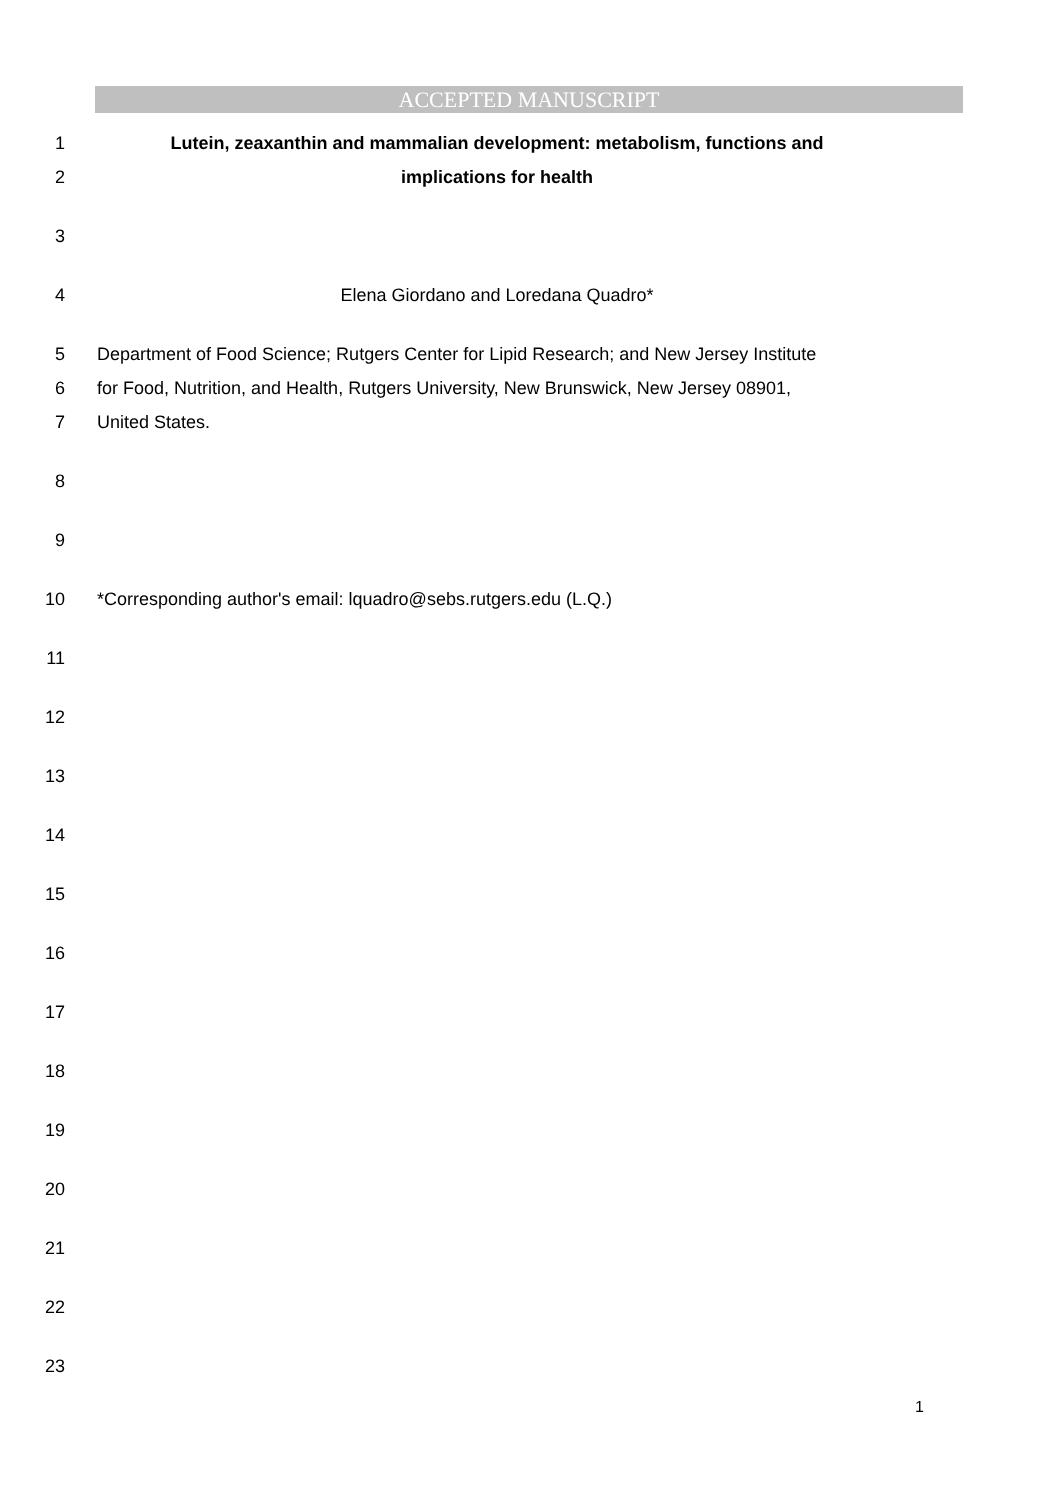ACCEPTED MANUSCRIPT
1 Lutein, zeaxanthin and mammalian development: metabolism, functions and
2 implications for health
3
4 Elena Giordano and Loredana Quadro*
5 Department of Food Science; Rutgers Center for Lipid Research; and New Jersey Institute
6 for Food, Nutrition, and Health, Rutgers University, New Brunswick, New Jersey 08901,
7 United States.
8
9
10 *Corresponding author's email: lquadro@sebs.rutgers.edu (L.Q.)
11
12
13
14
15
16
17
18
19
20
21
22
23
1